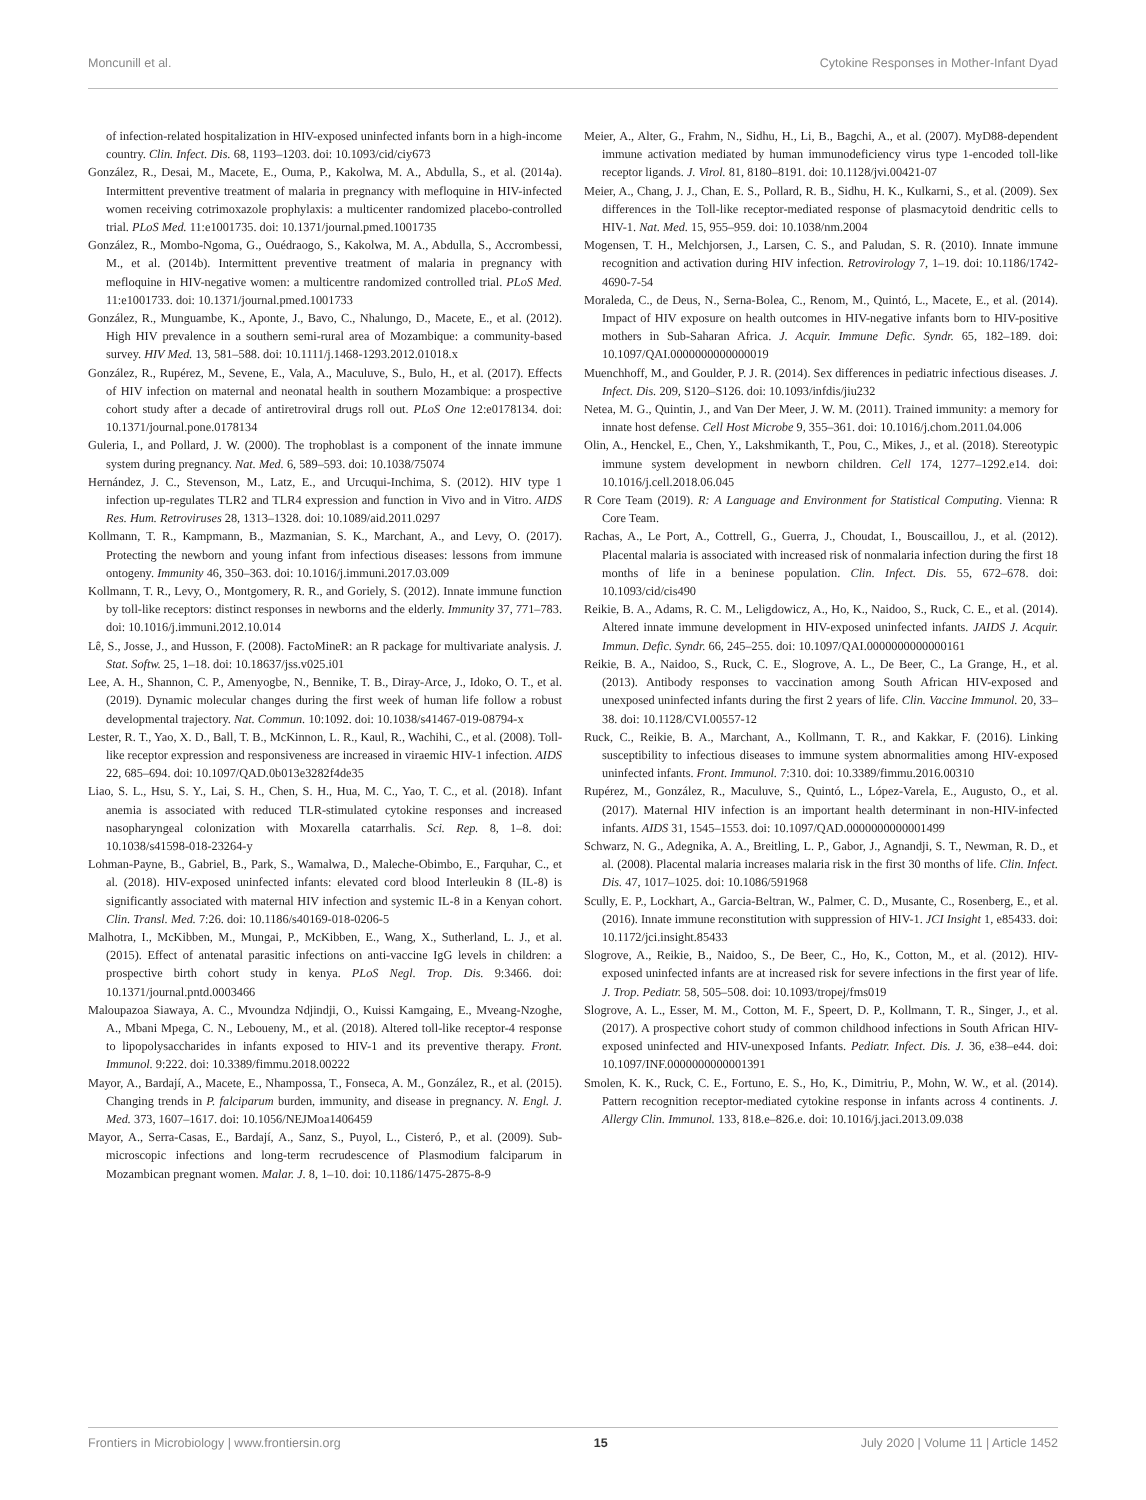Moncunill et al. Cytokine Responses in Mother-Infant Dyad
of infection-related hospitalization in HIV-exposed uninfected infants born in a high-income country. Clin. Infect. Dis. 68, 1193–1203. doi: 10.1093/cid/ciy673
González, R., Desai, M., Macete, E., Ouma, P., Kakolwa, M. A., Abdulla, S., et al. (2014a). Intermittent preventive treatment of malaria in pregnancy with mefloquine in HIV-infected women receiving cotrimoxazole prophylaxis: a multicenter randomized placebo-controlled trial. PLoS Med. 11:e1001735. doi: 10.1371/journal.pmed.1001735
González, R., Mombo-Ngoma, G., Ouédraogo, S., Kakolwa, M. A., Abdulla, S., Accrombessi, M., et al. (2014b). Intermittent preventive treatment of malaria in pregnancy with mefloquine in HIV-negative women: a multicentre randomized controlled trial. PLoS Med. 11:e1001733. doi: 10.1371/journal.pmed.1001733
González, R., Munguambe, K., Aponte, J., Bavo, C., Nhalungo, D., Macete, E., et al. (2012). High HIV prevalence in a southern semi-rural area of Mozambique: a community-based survey. HIV Med. 13, 581–588. doi: 10.1111/j.1468-1293.2012.01018.x
González, R., Rupérez, M., Sevene, E., Vala, A., Maculuve, S., Bulo, H., et al. (2017). Effects of HIV infection on maternal and neonatal health in southern Mozambique: a prospective cohort study after a decade of antiretroviral drugs roll out. PLoS One 12:e0178134. doi: 10.1371/journal.pone.0178134
Guleria, I., and Pollard, J. W. (2000). The trophoblast is a component of the innate immune system during pregnancy. Nat. Med. 6, 589–593. doi: 10.1038/75074
Hernández, J. C., Stevenson, M., Latz, E., and Urcuqui-Inchima, S. (2012). HIV type 1 infection up-regulates TLR2 and TLR4 expression and function in Vivo and in Vitro. AIDS Res. Hum. Retroviruses 28, 1313–1328. doi: 10.1089/aid.2011.0297
Kollmann, T. R., Kampmann, B., Mazmanian, S. K., Marchant, A., and Levy, O. (2017). Protecting the newborn and young infant from infectious diseases: lessons from immune ontogeny. Immunity 46, 350–363. doi: 10.1016/j.immuni.2017.03.009
Kollmann, T. R., Levy, O., Montgomery, R. R., and Goriely, S. (2012). Innate immune function by toll-like receptors: distinct responses in newborns and the elderly. Immunity 37, 771–783. doi: 10.1016/j.immuni.2012.10.014
Lê, S., Josse, J., and Husson, F. (2008). FactoMineR: an R package for multivariate analysis. J. Stat. Softw. 25, 1–18. doi: 10.18637/jss.v025.i01
Lee, A. H., Shannon, C. P., Amenyogbe, N., Bennike, T. B., Diray-Arce, J., Idoko, O. T., et al. (2019). Dynamic molecular changes during the first week of human life follow a robust developmental trajectory. Nat. Commun. 10:1092. doi: 10.1038/s41467-019-08794-x
Lester, R. T., Yao, X. D., Ball, T. B., McKinnon, L. R., Kaul, R., Wachihi, C., et al. (2008). Toll-like receptor expression and responsiveness are increased in viraemic HIV-1 infection. AIDS 22, 685–694. doi: 10.1097/QAD.0b013e3282f4de35
Liao, S. L., Hsu, S. Y., Lai, S. H., Chen, S. H., Hua, M. C., Yao, T. C., et al. (2018). Infant anemia is associated with reduced TLR-stimulated cytokine responses and increased nasopharyngeal colonization with Moxarella catarrhalis. Sci. Rep. 8, 1–8. doi: 10.1038/s41598-018-23264-y
Lohman-Payne, B., Gabriel, B., Park, S., Wamalwa, D., Maleche-Obimbo, E., Farquhar, C., et al. (2018). HIV-exposed uninfected infants: elevated cord blood Interleukin 8 (IL-8) is significantly associated with maternal HIV infection and systemic IL-8 in a Kenyan cohort. Clin. Transl. Med. 7:26. doi: 10.1186/s40169-018-0206-5
Malhotra, I., McKibben, M., Mungai, P., McKibben, E., Wang, X., Sutherland, L. J., et al. (2015). Effect of antenatal parasitic infections on anti-vaccine IgG levels in children: a prospective birth cohort study in kenya. PLoS Negl. Trop. Dis. 9:3466. doi: 10.1371/journal.pntd.0003466
Maloupazoa Siawaya, A. C., Mvoundza Ndjindji, O., Kuissi Kamgaing, E., Mveang-Nzoghe, A., Mbani Mpega, C. N., Leboueny, M., et al. (2018). Altered toll-like receptor-4 response to lipopolysaccharides in infants exposed to HIV-1 and its preventive therapy. Front. Immunol. 9:222. doi: 10.3389/fimmu.2018.00222
Mayor, A., Bardají, A., Macete, E., Nhampossa, T., Fonseca, A. M., González, R., et al. (2015). Changing trends in P. falciparum burden, immunity, and disease in pregnancy. N. Engl. J. Med. 373, 1607–1617. doi: 10.1056/NEJMoa1406459
Mayor, A., Serra-Casas, E., Bardají, A., Sanz, S., Puyol, L., Cisteró, P., et al. (2009). Sub-microscopic infections and long-term recrudescence of Plasmodium falciparum in Mozambican pregnant women. Malar. J. 8, 1–10. doi: 10.1186/1475-2875-8-9
Meier, A., Alter, G., Frahm, N., Sidhu, H., Li, B., Bagchi, A., et al. (2007). MyD88-dependent immune activation mediated by human immunodeficiency virus type 1-encoded toll-like receptor ligands. J. Virol. 81, 8180–8191. doi: 10.1128/jvi.00421-07
Meier, A., Chang, J. J., Chan, E. S., Pollard, R. B., Sidhu, H. K., Kulkarni, S., et al. (2009). Sex differences in the Toll-like receptor-mediated response of plasmacytoid dendritic cells to HIV-1. Nat. Med. 15, 955–959. doi: 10.1038/nm.2004
Mogensen, T. H., Melchjorsen, J., Larsen, C. S., and Paludan, S. R. (2010). Innate immune recognition and activation during HIV infection. Retrovirology 7, 1–19. doi: 10.1186/1742-4690-7-54
Moraleda, C., de Deus, N., Serna-Bolea, C., Renom, M., Quintó, L., Macete, E., et al. (2014). Impact of HIV exposure on health outcomes in HIV-negative infants born to HIV-positive mothers in Sub-Saharan Africa. J. Acquir. Immune Defic. Syndr. 65, 182–189. doi: 10.1097/QAI.0000000000000019
Muenchhoff, M., and Goulder, P. J. R. (2014). Sex differences in pediatric infectious diseases. J. Infect. Dis. 209, S120–S126. doi: 10.1093/infdis/jiu232
Netea, M. G., Quintin, J., and Van Der Meer, J. W. M. (2011). Trained immunity: a memory for innate host defense. Cell Host Microbe 9, 355–361. doi: 10.1016/j.chom.2011.04.006
Olin, A., Henckel, E., Chen, Y., Lakshmikanth, T., Pou, C., Mikes, J., et al. (2018). Stereotypic immune system development in newborn children. Cell 174, 1277–1292.e14. doi: 10.1016/j.cell.2018.06.045
R Core Team (2019). R: A Language and Environment for Statistical Computing. Vienna: R Core Team.
Rachas, A., Le Port, A., Cottrell, G., Guerra, J., Choudat, I., Bouscaillou, J., et al. (2012). Placental malaria is associated with increased risk of nonmalaria infection during the first 18 months of life in a beninese population. Clin. Infect. Dis. 55, 672–678. doi: 10.1093/cid/cis490
Reikie, B. A., Adams, R. C. M., Leligdowicz, A., Ho, K., Naidoo, S., Ruck, C. E., et al. (2014). Altered innate immune development in HIV-exposed uninfected infants. JAIDS J. Acquir. Immun. Defic. Syndr. 66, 245–255. doi: 10.1097/QAI.0000000000000161
Reikie, B. A., Naidoo, S., Ruck, C. E., Slogrove, A. L., De Beer, C., La Grange, H., et al. (2013). Antibody responses to vaccination among South African HIV-exposed and unexposed uninfected infants during the first 2 years of life. Clin. Vaccine Immunol. 20, 33–38. doi: 10.1128/CVI.00557-12
Ruck, C., Reikie, B. A., Marchant, A., Kollmann, T. R., and Kakkar, F. (2016). Linking susceptibility to infectious diseases to immune system abnormalities among HIV-exposed uninfected infants. Front. Immunol. 7:310. doi: 10.3389/fimmu.2016.00310
Rupérez, M., González, R., Maculuve, S., Quintó, L., López-Varela, E., Augusto, O., et al. (2017). Maternal HIV infection is an important health determinant in non-HIV-infected infants. AIDS 31, 1545–1553. doi: 10.1097/QAD.0000000000001499
Schwarz, N. G., Adegnika, A. A., Breitling, L. P., Gabor, J., Agnandji, S. T., Newman, R. D., et al. (2008). Placental malaria increases malaria risk in the first 30 months of life. Clin. Infect. Dis. 47, 1017–1025. doi: 10.1086/591968
Scully, E. P., Lockhart, A., Garcia-Beltran, W., Palmer, C. D., Musante, C., Rosenberg, E., et al. (2016). Innate immune reconstitution with suppression of HIV-1. JCI Insight 1, e85433. doi: 10.1172/jci.insight.85433
Slogrove, A., Reikie, B., Naidoo, S., De Beer, C., Ho, K., Cotton, M., et al. (2012). HIV-exposed uninfected infants are at increased risk for severe infections in the first year of life. J. Trop. Pediatr. 58, 505–508. doi: 10.1093/tropej/fms019
Slogrove, A. L., Esser, M. M., Cotton, M. F., Speert, D. P., Kollmann, T. R., Singer, J., et al. (2017). A prospective cohort study of common childhood infections in South African HIV-exposed uninfected and HIV-unexposed Infants. Pediatr. Infect. Dis. J. 36, e38–e44. doi: 10.1097/INF.0000000000001391
Smolen, K. K., Ruck, C. E., Fortuno, E. S., Ho, K., Dimitriu, P., Mohn, W. W., et al. (2014). Pattern recognition receptor-mediated cytokine response in infants across 4 continents. J. Allergy Clin. Immunol. 133, 818.e–826.e. doi: 10.1016/j.jaci.2013.09.038
Frontiers in Microbiology | www.frontiersin.org 15 July 2020 | Volume 11 | Article 1452